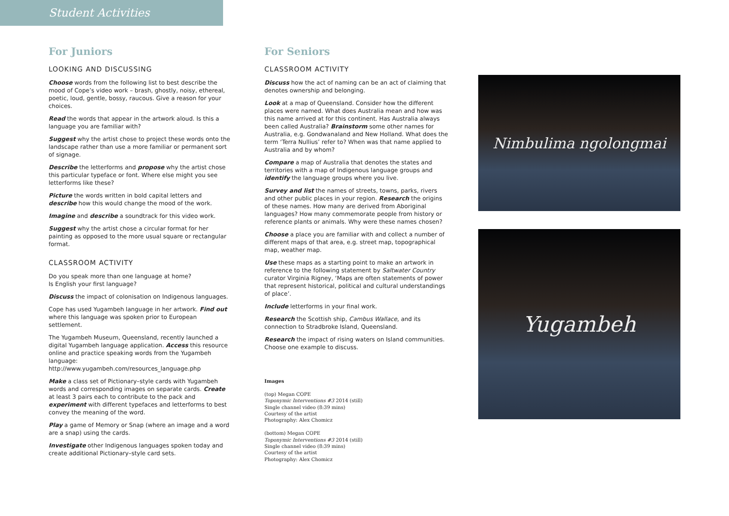Student Activities
For Juniors
LOOKING AND DISCUSSING
Choose words from the following list to best describe the mood of Cope’s video work – brash, ghostly, noisy, ethereal, poetic, loud, gentle, bossy, raucous. Give a reason for your choices.
Read the words that appear in the artwork aloud. Is this a language you are familiar with?
Suggest why the artist chose to project these words onto the landscape rather than use a more familiar or permanent sort of signage.
Describe the letterforms and propose why the artist chose this particular typeface or font. Where else might you see letterforms like these?
Picture the words written in bold capital letters and describe how this would change the mood of the work.
Imagine and describe a soundtrack for this video work.
Suggest why the artist chose a circular format for her painting as opposed to the more usual square or rectangular format.
CLASSROOM ACTIVITY
Do you speak more than one language at home?
Is English your first language?
Discuss the impact of colonisation on Indigenous languages.
Cope has used Yugambeh language in her artwork. Find out where this language was spoken prior to European settlement.
The Yugambeh Museum, Queensland, recently launched a digital Yugambeh language application. Access this resource online and practice speaking words from the Yugambeh language:
http://www.yugambeh.com/resources_language.php
Make a class set of Pictionary–style cards with Yugambeh words and corresponding images on separate cards. Create at least 3 pairs each to contribute to the pack and experiment with different typefaces and letterforms to best convey the meaning of the word.
Play a game of Memory or Snap (where an image and a word are a snap) using the cards.
Investigate other Indigenous languages spoken today and create additional Pictionary–style card sets.
For Seniors
CLASSROOM ACTIVITY
Discuss how the act of naming can be an act of claiming that denotes ownership and belonging.
Look at a map of Queensland. Consider how the different places were named. What does Australia mean and how was this name arrived at for this continent. Has Australia always been called Australia? Brainstorm some other names for Australia, e.g. Gondwanaland and New Holland. What does the term ‘Terra Nullius’ refer to? When was that name applied to Australia and by whom?
Compare a map of Australia that denotes the states and territories with a map of Indigenous language groups and identify the language groups where you live.
Survey and list the names of streets, towns, parks, rivers and other public places in your region. Research the origins of these names. How many are derived from Aboriginal languages? How many commemorate people from history or reference plants or animals. Why were these names chosen?
Choose a place you are familiar with and collect a number of different maps of that area, e.g. street map, topographical map, weather map.
Use these maps as a starting point to make an artwork in reference to the following statement by Saltwater Country curator Virginia Rigney, ‘Maps are often statements of power that represent historical, political and cultural understandings of place’.
Include letterforms in your final work.
Research the Scottish ship, Cambus Wallace, and its connection to Stradbroke Island, Queensland.
Research the impact of rising waters on Island communities. Choose one example to discuss.
Images
(top) Megan COPE
Toponymic Interventions #3 2014 (still)
Single channel video (8:39 mins)
Courtesy of the artist
Photography: Alex Chomicz
(bottom) Megan COPE
Toponymic Interventions #3 2014 (still)
Single channel video (8:39 mins)
Courtesy of the artist
Photography: Alex Chomicz
Nimbulima ngolongmai
Yugambeh